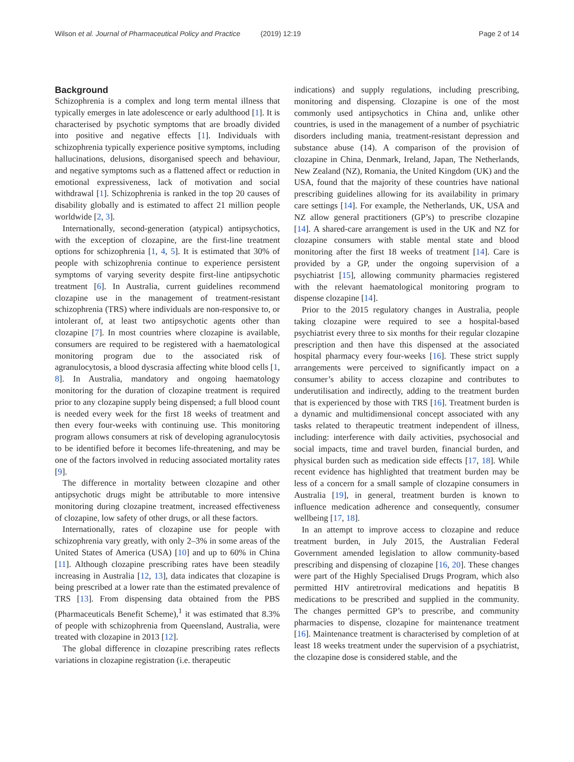Wilson et al. Journal of Pharmaceutical Policy and Practice (2019) 12:19
Page 2 of 14
Background
Schizophrenia is a complex and long term mental illness that typically emerges in late adolescence or early adulthood [1]. It is characterised by psychotic symptoms that are broadly divided into positive and negative effects [1]. Individuals with schizophrenia typically experience positive symptoms, including hallucinations, delusions, disorganised speech and behaviour, and negative symptoms such as a flattened affect or reduction in emotional expressiveness, lack of motivation and social withdrawal [1]. Schizophrenia is ranked in the top 20 causes of disability globally and is estimated to affect 21 million people worldwide [2, 3].
Internationally, second-generation (atypical) antipsychotics, with the exception of clozapine, are the first-line treatment options for schizophrenia [1, 4, 5]. It is estimated that 30% of people with schizophrenia continue to experience persistent symptoms of varying severity despite first-line antipsychotic treatment [6]. In Australia, current guidelines recommend clozapine use in the management of treatment-resistant schizophrenia (TRS) where individuals are non-responsive to, or intolerant of, at least two antipsychotic agents other than clozapine [7]. In most countries where clozapine is available, consumers are required to be registered with a haematological monitoring program due to the associated risk of agranulocytosis, a blood dyscrasia affecting white blood cells [1, 8]. In Australia, mandatory and ongoing haematology monitoring for the duration of clozapine treatment is required prior to any clozapine supply being dispensed; a full blood count is needed every week for the first 18 weeks of treatment and then every four-weeks with continuing use. This monitoring program allows consumers at risk of developing agranulocytosis to be identified before it becomes life-threatening, and may be one of the factors involved in reducing associated mortality rates [9].
The difference in mortality between clozapine and other antipsychotic drugs might be attributable to more intensive monitoring during clozapine treatment, increased effectiveness of clozapine, low safety of other drugs, or all these factors.
Internationally, rates of clozapine use for people with schizophrenia vary greatly, with only 2–3% in some areas of the United States of America (USA) [10] and up to 60% in China [11]. Although clozapine prescribing rates have been steadily increasing in Australia [12, 13], data indicates that clozapine is being prescribed at a lower rate than the estimated prevalence of TRS [13]. From dispensing data obtained from the PBS (Pharmaceuticals Benefit Scheme),<sup>1</sup> it was estimated that 8.3% of people with schizophrenia from Queensland, Australia, were treated with clozapine in 2013 [12].
The global difference in clozapine prescribing rates reflects variations in clozapine registration (i.e. therapeutic
indications) and supply regulations, including prescribing, monitoring and dispensing. Clozapine is one of the most commonly used antipsychotics in China and, unlike other countries, is used in the management of a number of psychiatric disorders including mania, treatment-resistant depression and substance abuse (14). A comparison of the provision of clozapine in China, Denmark, Ireland, Japan, The Netherlands, New Zealand (NZ), Romania, the United Kingdom (UK) and the USA, found that the majority of these countries have national prescribing guidelines allowing for its availability in primary care settings [14]. For example, the Netherlands, UK, USA and NZ allow general practitioners (GP’s) to prescribe clozapine [14]. A shared-care arrangement is used in the UK and NZ for clozapine consumers with stable mental state and blood monitoring after the first 18 weeks of treatment [14]. Care is provided by a GP, under the ongoing supervision of a psychiatrist [15], allowing community pharmacies registered with the relevant haematological monitoring program to dispense clozapine [14].
Prior to the 2015 regulatory changes in Australia, people taking clozapine were required to see a hospital-based psychiatrist every three to six months for their regular clozapine prescription and then have this dispensed at the associated hospital pharmacy every four-weeks [16]. These strict supply arrangements were perceived to significantly impact on a consumer’s ability to access clozapine and contributes to underutilisation and indirectly, adding to the treatment burden that is experienced by those with TRS [16]. Treatment burden is a dynamic and multidimensional concept associated with any tasks related to therapeutic treatment independent of illness, including: interference with daily activities, psychosocial and social impacts, time and travel burden, financial burden, and physical burden such as medication side effects [17, 18]. While recent evidence has highlighted that treatment burden may be less of a concern for a small sample of clozapine consumers in Australia [19], in general, treatment burden is known to influence medication adherence and consequently, consumer wellbeing [17, 18].
In an attempt to improve access to clozapine and reduce treatment burden, in July 2015, the Australian Federal Government amended legislation to allow community-based prescribing and dispensing of clozapine [16, 20]. These changes were part of the Highly Specialised Drugs Program, which also permitted HIV antiretroviral medications and hepatitis B medications to be prescribed and supplied in the community. The changes permitted GP’s to prescribe, and community pharmacies to dispense, clozapine for maintenance treatment [16]. Maintenance treatment is characterised by completion of at least 18 weeks treatment under the supervision of a psychiatrist, the clozapine dose is considered stable, and the